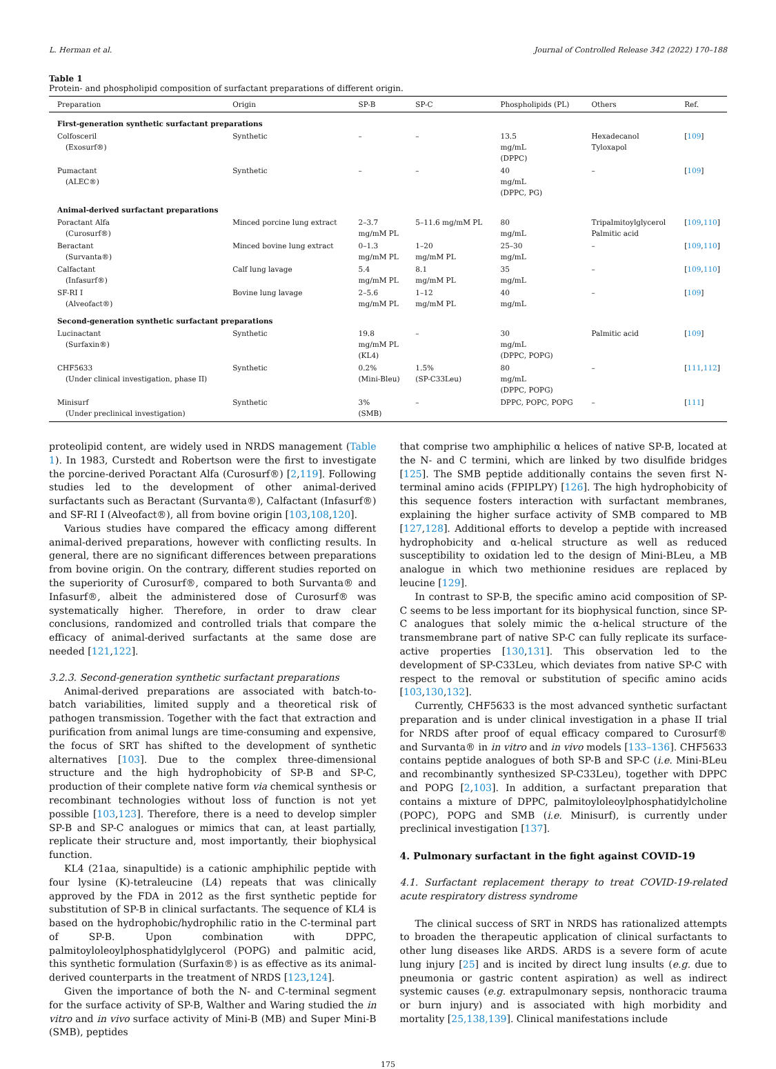L. Herman et al. Journal of Controlled Release 342 (2022) 170–188
Table 1
Protein- and phospholipid composition of surfactant preparations of different origin.
| Preparation | Origin | SP-B | SP-C | Phospholipids (PL) | Others | Ref. |
| --- | --- | --- | --- | --- | --- | --- |
| First-generation synthetic surfactant preparations | | | | | | |
| Colfosceril (Exosurf®) | Synthetic | – | – | 13.5 mg/mL (DPPC) | Hexadecanol Tyloxapol | [ 109 ] |
| Pumactant (ALEC®) | Synthetic | – | – | 40 mg/mL (DPPC, PG) | – | [ 109 ] |
| Animal-derived surfactant preparations | | | | | | |
| Poractant Alfa (Curosurf®) | Minced porcine lung extract | 2–3.7 mg/mM PL | 5–11.6 mg/mM PL | 80 mg/mL | Tripalmitoylglycerol Palmitic acid | [ 109 , 110 ] |
| Beractant (Survanta®) | Minced bovine lung extract | 0–1.3 mg/mM PL | 1–20 mg/mM PL | 25–30 mg/mL | – | [ 109 , 110 ] |
| Calfactant (Infasurf®) | Calf lung lavage | 5.4 mg/mM PL | 8.1 mg/mM PL | 35 mg/mL | – | [ 109 , 110 ] |
| SF-RI I (Alveofact®) | Bovine lung lavage | 2–5.6 mg/mM PL | 1–12 mg/mM PL | 40 mg/mL | – | [ 109 ] |
| Second-generation synthetic surfactant preparations | | | | | | |
| Lucinactant (Surfaxin®) | Synthetic | 19.8 mg/mM PL (KL4) | – | 30 mg/mL (DPPC, POPG) | Palmitic acid | [ 109 ] |
| CHF5633 (Under clinical investigation, phase II) | Synthetic | 0.2% (Mini-Bleu) | 1.5% (SP-C33Leu) | 80 mg/mL (DPPC, POPG) | – | [ 111 , 112 ] |
| Minisurf (Under preclinical investigation) | Synthetic | 3% (SMB) | – | DPPC, POPC, POPG | – | [ 111 ] |
proteolipid content, are widely used in NRDS management (Table 1). In 1983, Curstedt and Robertson were the first to investigate the porcine-derived Poractant Alfa (Curosurf®) [2,119]. Following studies led to the development of other animal-derived surfactants such as Beractant (Survanta®), Calfactant (Infasurf®) and SF-RI I (Alveofact®), all from bovine origin [103,108,120].
Various studies have compared the efficacy among different animal-derived preparations, however with conflicting results. In general, there are no significant differences between preparations from bovine origin. On the contrary, different studies reported on the superiority of Curosurf®, compared to both Survanta® and Infasurf®, albeit the administered dose of Curosurf® was systematically higher. Therefore, in order to draw clear conclusions, randomized and controlled trials that compare the efficacy of animal-derived surfactants at the same dose are needed [121,122].
3.2.3. Second-generation synthetic surfactant preparations
Animal-derived preparations are associated with batch-to-batch variabilities, limited supply and a theoretical risk of pathogen transmission. Together with the fact that extraction and purification from animal lungs are time-consuming and expensive, the focus of SRT has shifted to the development of synthetic alternatives [103]. Due to the complex three-dimensional structure and the high hydrophobicity of SP-B and SP-C, production of their complete native form via chemical synthesis or recombinant technologies without loss of function is not yet possible [103,123]. Therefore, there is a need to develop simpler SP-B and SP-C analogues or mimics that can, at least partially, replicate their structure and, most importantly, their biophysical function.
KL4 (21aa, sinapultide) is a cationic amphiphilic peptide with four lysine (K)-tetraleucine (L4) repeats that was clinically approved by the FDA in 2012 as the first synthetic peptide for substitution of SP-B in clinical surfactants. The sequence of KL4 is based on the hydrophobic/hydrophilic ratio in the C-terminal part of SP-B. Upon combination with DPPC, palmitoyloleoylphosphatidylglycerol (POPG) and palmitic acid, this synthetic formulation (Surfaxin®) is as effective as its animal-derived counterparts in the treatment of NRDS [123,124].
Given the importance of both the N- and C-terminal segment for the surface activity of SP-B, Walther and Waring studied the in vitro and in vivo surface activity of Mini-B (MB) and Super Mini-B (SMB), peptides
that comprise two amphiphilic α helices of native SP-B, located at the N- and C termini, which are linked by two disulfide bridges [125]. The SMB peptide additionally contains the seven first N-terminal amino acids (FPIPLPY) [126]. The high hydrophobicity of this sequence fosters interaction with surfactant membranes, explaining the higher surface activity of SMB compared to MB [127,128]. Additional efforts to develop a peptide with increased hydrophobicity and α-helical structure as well as reduced susceptibility to oxidation led to the design of Mini-BLeu, a MB analogue in which two methionine residues are replaced by leucine [129].
In contrast to SP-B, the specific amino acid composition of SP-C seems to be less important for its biophysical function, since SP-C analogues that solely mimic the α-helical structure of the transmembrane part of native SP-C can fully replicate its surface-active properties [130,131]. This observation led to the development of SP-C33Leu, which deviates from native SP-C with respect to the removal or substitution of specific amino acids [103,130,132].
Currently, CHF5633 is the most advanced synthetic surfactant preparation and is under clinical investigation in a phase II trial for NRDS after proof of equal efficacy compared to Curosurf® and Survanta® in in vitro and in vivo models [133–136]. CHF5633 contains peptide analogues of both SP-B and SP-C (i.e. Mini-BLeu and recombinantly synthesized SP-C33Leu), together with DPPC and POPG [2,103]. In addition, a surfactant preparation that contains a mixture of DPPC, palmitoyloleoylphosphatidylcholine (POPC), POPG and SMB (i.e. Minisurf), is currently under preclinical investigation [137].
4. Pulmonary surfactant in the fight against COVID-19
4.1. Surfactant replacement therapy to treat COVID-19-related acute respiratory distress syndrome
The clinical success of SRT in NRDS has rationalized attempts to broaden the therapeutic application of clinical surfactants to other lung diseases like ARDS. ARDS is a severe form of acute lung injury [25] and is incited by direct lung insults (e.g. due to pneumonia or gastric content aspiration) as well as indirect systemic causes (e.g. extrapulmonary sepsis, nonthoracic trauma or burn injury) and is associated with high morbidity and mortality [25,138,139]. Clinical manifestations include
175